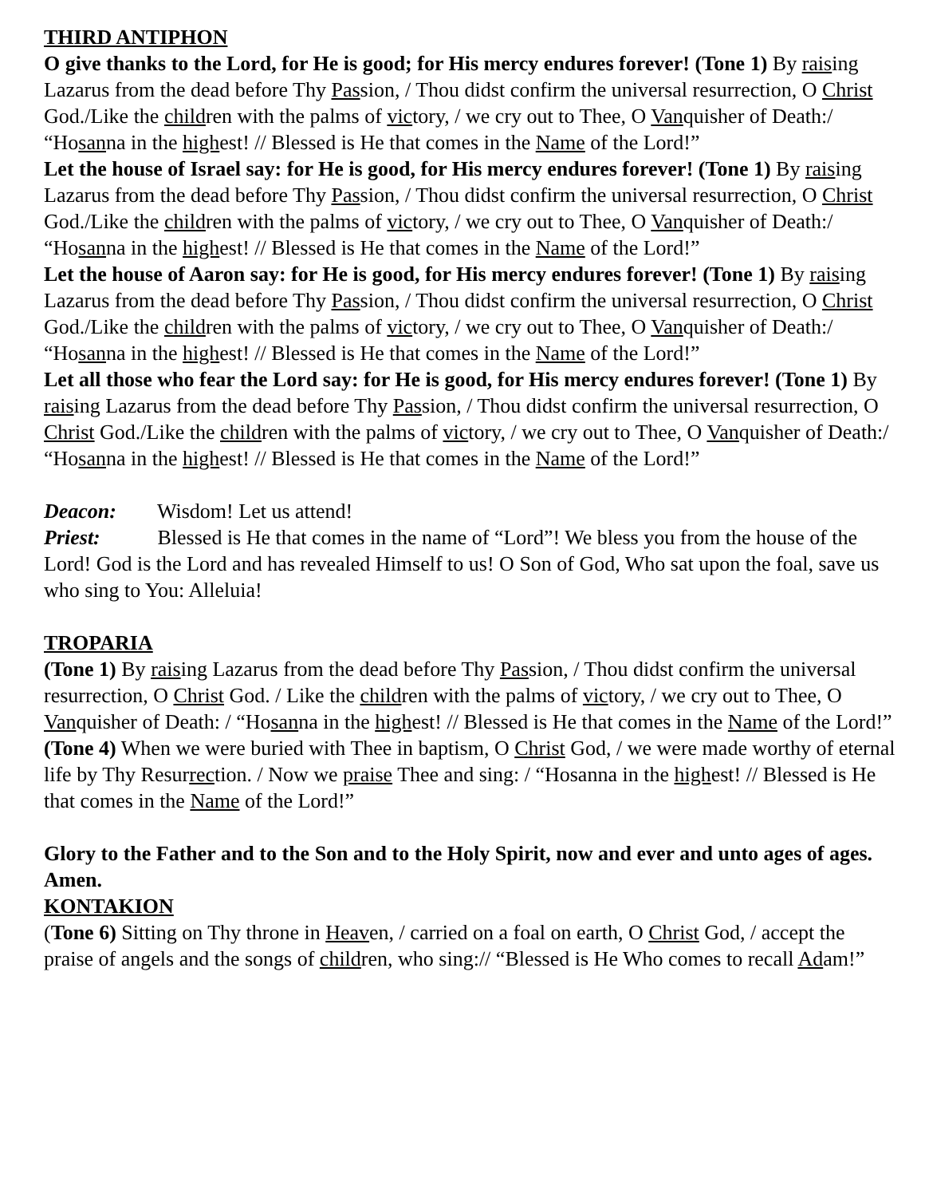THIRD ANTIPHON
O give thanks to the Lord, for He is good; for His mercy endures forever! (Tone 1) By raising Lazarus from the dead before Thy Passion, / Thou didst confirm the universal resurrection, O Christ God./Like the children with the palms of victory, / we cry out to Thee, O Vanquisher of Death:/ “Hosanna in the highest! // Blessed is He that comes in the Name of the Lord!”
Let the house of Israel say: for He is good, for His mercy endures forever! (Tone 1) By raising Lazarus from the dead before Thy Passion, / Thou didst confirm the universal resurrection, O Christ God./Like the children with the palms of victory, / we cry out to Thee, O Vanquisher of Death:/ “Hosanna in the highest! // Blessed is He that comes in the Name of the Lord!”
Let the house of Aaron say: for He is good, for His mercy endures forever! (Tone 1) By raising Lazarus from the dead before Thy Passion, / Thou didst confirm the universal resurrection, O Christ God./Like the children with the palms of victory, / we cry out to Thee, O Vanquisher of Death:/ “Hosanna in the highest! // Blessed is He that comes in the Name of the Lord!”
Let all those who fear the Lord say: for He is good, for His mercy endures forever! (Tone 1) By raising Lazarus from the dead before Thy Passion, / Thou didst confirm the universal resurrection, O Christ God./Like the children with the palms of victory, / we cry out to Thee, O Vanquisher of Death:/ “Hosanna in the highest! // Blessed is He that comes in the Name of the Lord!”
Deacon: Wisdom! Let us attend!
Priest: Blessed is He that comes in the name of “Lord”! We bless you from the house of the Lord! God is the Lord and has revealed Himself to us! O Son of God, Who sat upon the foal, save us who sing to You: Alleluia!
TROPARIA
(Tone 1) By raising Lazarus from the dead before Thy Passion, / Thou didst confirm the universal resurrection, O Christ God. / Like the children with the palms of victory, / we cry out to Thee, O Vanquisher of Death: / “Hosanna in the highest! // Blessed is He that comes in the Name of the Lord!”
(Tone 4) When we were buried with Thee in baptism, O Christ God, / we were made worthy of eternal life by Thy Resurrection. / Now we praise Thee and sing: / “Hosanna in the highest! // Blessed is He that comes in the Name of the Lord!”
Glory to the Father and to the Son and to the Holy Spirit, now and ever and unto ages of ages. Amen.
KONTAKION
(Tone 6) Sitting on Thy throne in Heaven, / carried on a foal on earth, O Christ God, / accept the praise of angels and the songs of children, who sing:// “Blessed is He Who comes to recall Adam!”